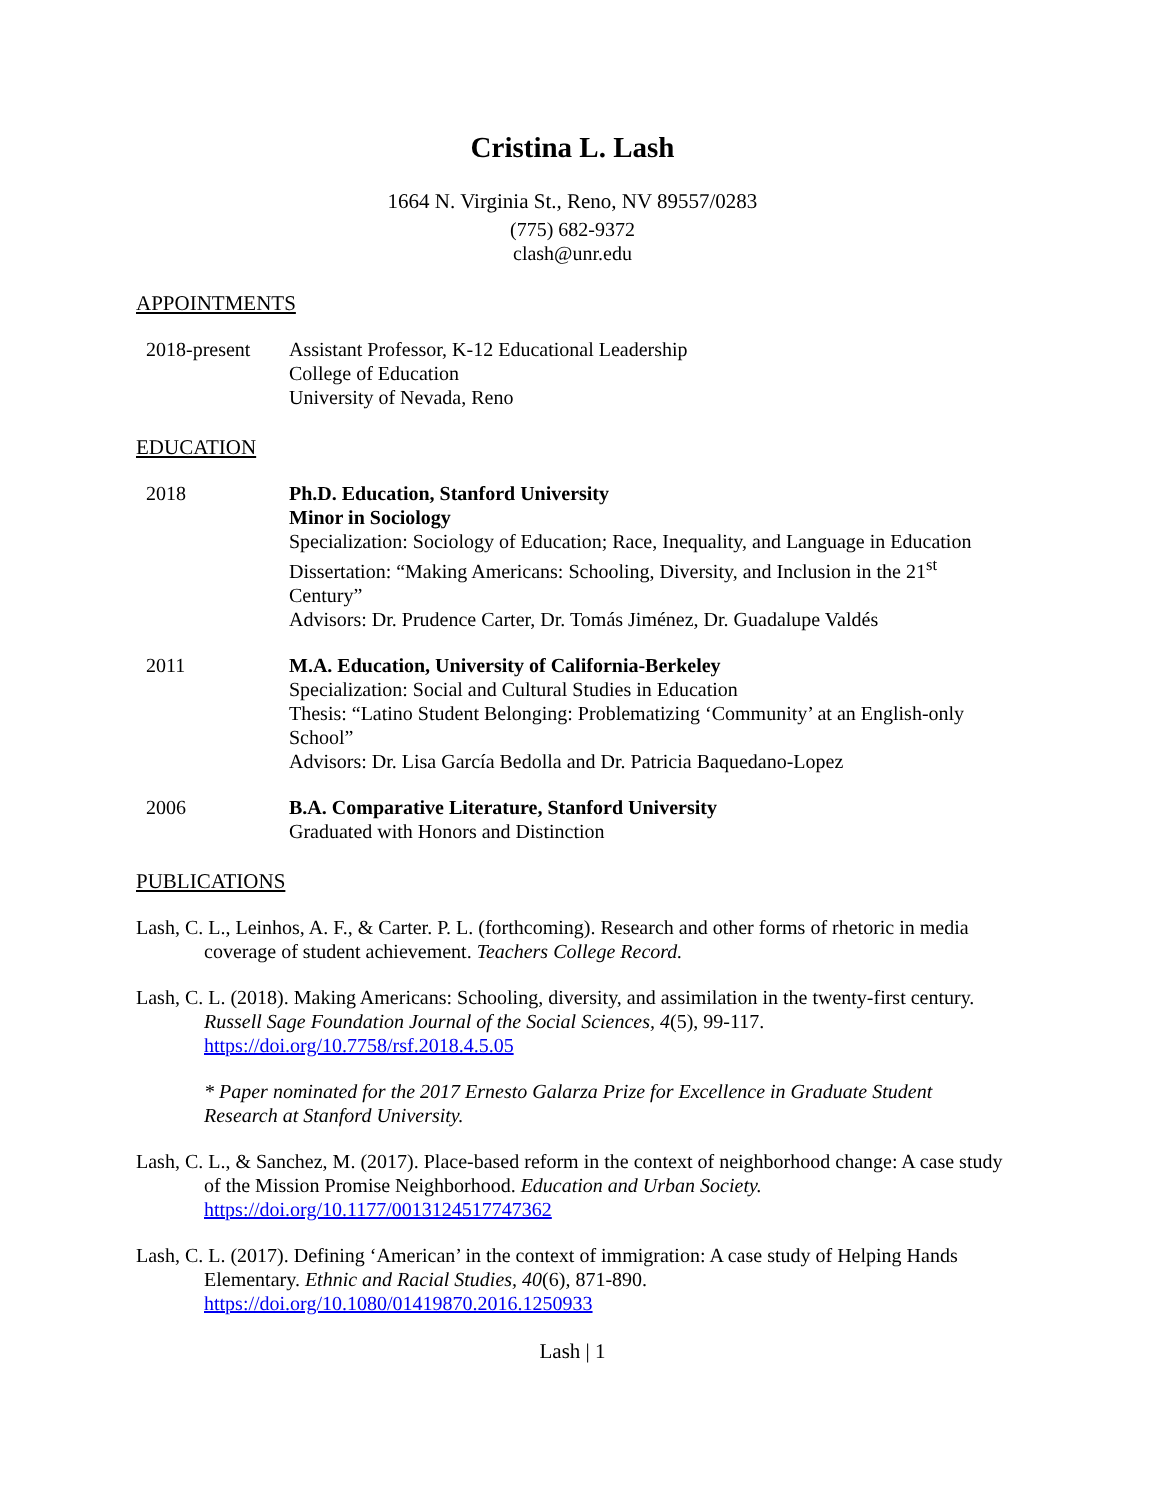Cristina L. Lash
1664 N. Virginia St., Reno, NV 89557/0283
(775) 682-9372
clash@unr.edu
APPOINTMENTS
2018-present Assistant Professor, K-12 Educational Leadership
College of Education
University of Nevada, Reno
EDUCATION
2018 Ph.D. Education, Stanford University
Minor in Sociology
Specialization: Sociology of Education; Race, Inequality, and Language in Education
Dissertation: “Making Americans: Schooling, Diversity, and Inclusion in the 21<sup>st</sup> Century”
Advisors: Dr. Prudence Carter, Dr. Tomás Jiménez, Dr. Guadalupe Valdés
2011 M.A. Education, University of California-Berkeley
Specialization: Social and Cultural Studies in Education
Thesis: “Latino Student Belonging: Problematizing ‘Community’ at an English-only School”
Advisors: Dr. Lisa García Bedolla and Dr. Patricia Baquedano-Lopez
2006 B.A. Comparative Literature, Stanford University
Graduated with Honors and Distinction
PUBLICATIONS
Lash, C. L., Leinhos, A. F., & Carter. P. L. (forthcoming). Research and other forms of rhetoric in media coverage of student achievement. Teachers College Record.
Lash, C. L. (2018). Making Americans: Schooling, diversity, and assimilation in the twenty-first century. Russell Sage Foundation Journal of the Social Sciences, 4(5), 99-117. https://doi.org/10.7758/rsf.2018.4.5.05
* Paper nominated for the 2017 Ernesto Galarza Prize for Excellence in Graduate Student Research at Stanford University.
Lash, C. L., & Sanchez, M. (2017). Place-based reform in the context of neighborhood change: A case study of the Mission Promise Neighborhood. Education and Urban Society. https://doi.org/10.1177/0013124517747362
Lash, C. L. (2017). Defining ‘American’ in the context of immigration: A case study of Helping Hands Elementary. Ethnic and Racial Studies, 40(6), 871-890. https://doi.org/10.1080/01419870.2016.1250933
Lash | 1